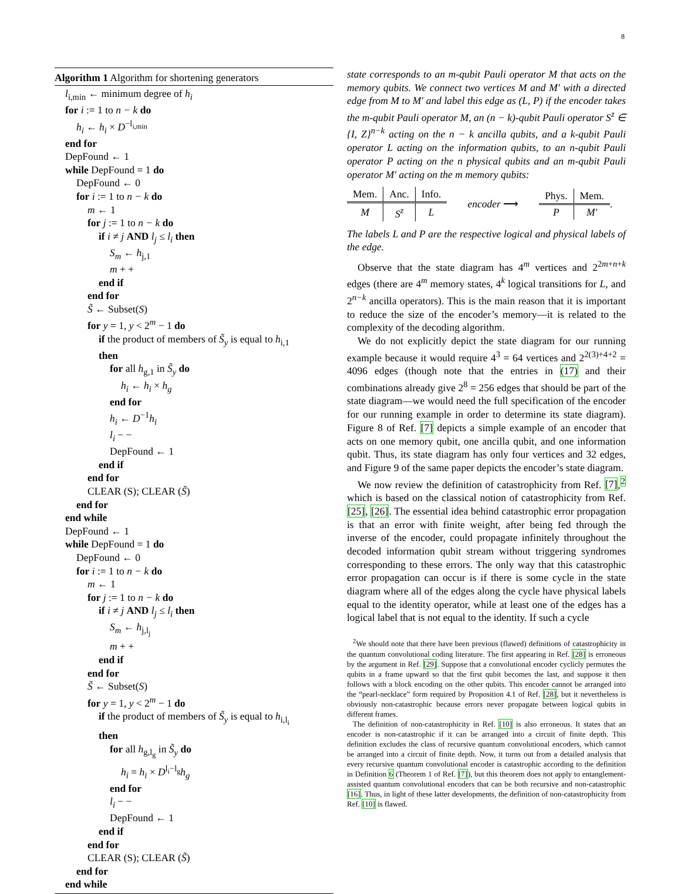8
Algorithm 1 Algorithm for shortening generators
l<sub>i,min</sub> ← minimum degree of h<sub>i</sub>
for i := 1 to n − k do
h<sub>i</sub> ← h<sub>i</sub> × D<sup>−l<sub>i,min</sub></sup>
end for
DepFound ← 1
while DepFound = 1 do
DepFound ← 0
for i := 1 to n − k do
m ← 1
for j := 1 to n − k do
if i ≠ j AND l<sub>j</sub> ≤ l<sub>i</sub> then
S<sub>m</sub> ← h<sub>j,1</sub>
m + +
end if
end for
S̃ ← Subset(S)
for y = 1, y < 2<sup>m</sup> − 1 do
if the product of members of S̃<sub>y</sub> is equal to h<sub>i,1</sub>
then
for all h<sub>g,1</sub> in S̃<sub>y</sub> do
h<sub>i</sub> ← h<sub>i</sub> × h<sub>g</sub>
end for
h<sub>i</sub> ← D<sup>−1</sup>h<sub>i</sub>
l<sub>i</sub> − −
DepFound ← 1
end if
end for
CLEAR (S); CLEAR (S̃)
end for
end while
DepFound ← 1
while DepFound = 1 do
DepFound ← 0
for i := 1 to n − k do
m ← 1
for j := 1 to n − k do
if i ≠ j AND l<sub>j</sub> ≤ l<sub>i</sub> then
S<sub>m</sub> ← h<sub>j,l<sub>j</sub></sub>
m + +
end if
end for
S̃ ← Subset(S)
for y = 1, y < 2<sup>m</sup> − 1 do
if the product of members of S̃<sub>y</sub> is equal to h<sub>i,l<sub>i</sub></sub>
then
for all h<sub>g,l<sub>g</sub></sub> in S̃<sub>y</sub> do
h<sub>i</sub> = h<sub>i</sub> × D<sup>l<sub>i</sub>−l<sub>g</sub></sup>h<sub>g</sub>
end for
l<sub>i</sub> − −
DepFound ← 1
end if
end for
CLEAR (S); CLEAR (S̃)
end for
end while
state corresponds to an m-qubit Pauli operator M that acts on the memory qubits. We connect two vertices M and M′ with a directed edge from M to M′ and label this edge as (L, P) if the encoder takes the m-qubit Pauli operator M, an (n − k)-qubit Pauli operator S<sup>z</sup> ∈ {I, Z}<sup>n−k</sup> acting on the n − k ancilla qubits, and a k-qubit Pauli operator L acting on the information qubits, to an n-qubit Pauli operator P acting on the n physical qubits and an m-qubit Pauli operator M′ acting on the m memory qubits:
| Mem. | Anc. | Info. |
| M | S<sup>z</sup> | L |
encoder ⟶
| Phys. | Mem. |
| P | M′ |
.
The labels L and P are the respective logical and physical labels of the edge.
Observe that the state diagram has 4<sup>m</sup> vertices and 2<sup>2m+n+k</sup> edges (there are 4<sup>m</sup> memory states, 4<sup>k</sup> logical transitions for L, and 2<sup>n−k</sup> ancilla operators). This is the main reason that it is important to reduce the size of the encoder’s memory—it is related to the complexity of the decoding algorithm.
We do not explicitly depict the state diagram for our running example because it would require 4<sup>3</sup> = 64 vertices and 2<sup>2(3)+4+2</sup> = 4096 edges (though note that the entries in (17) and their combinations already give 2<sup>8</sup> = 256 edges that should be part of the state diagram—we would need the full specification of the encoder for our running example in order to determine its state diagram). Figure 8 of Ref. [7] depicts a simple example of an encoder that acts on one memory qubit, one ancilla qubit, and one information qubit. Thus, its state diagram has only four vertices and 32 edges, and Figure 9 of the same paper depicts the encoder’s state diagram.
We now review the definition of catastrophicity from Ref. [7],<sup>2</sup> which is based on the classical notion of catastrophicity from Ref. [25], [26]. The essential idea behind catastrophic error propagation is that an error with finite weight, after being fed through the inverse of the encoder, could propagate infinitely throughout the decoded information qubit stream without triggering syndromes corresponding to these errors. The only way that this catastrophic error propagation can occur is if there is some cycle in the state diagram where all of the edges along the cycle have physical labels equal to the identity operator, while at least one of the edges has a logical label that is not equal to the identity. If such a cycle
<sup>2</sup> We should note that there have been previous (flawed) definitions of catastrophicity in the quantum convolutional coding literature. The first appearing in Ref. [28] is erroneous by the argument in Ref. [29]. Suppose that a convolutional encoder cyclicly permutes the qubits in a frame upward so that the first qubit becomes the last, and suppose it then follows with a block encoding on the other qubits. This encoder cannot be arranged into the “pearl-necklace” form required by Proposition 4.1 of Ref. [28], but it nevertheless is obviously non-catastrophic because errors never propagate between logical qubits in different frames.
The definition of non-catastrophicity in Ref. [10] is also erroneous. It states that an encoder is non-catastrophic if it can be arranged into a circuit of finite depth. This definition excludes the class of recursive quantum convolutional encoders, which cannot be arranged into a circuit of finite depth. Now, it turns out from a detailed analysis that every recursive quantum convolutional encoder is catastrophic according to the definition in Definition 6 (Theorem 1 of Ref. [7]), but this theorem does not apply to entanglement-assisted quantum convolutional encoders that can be both recursive and non-catastrophic [16]. Thus, in light of these latter developments, the definition of non-catastrophicity from Ref. [10] is flawed.